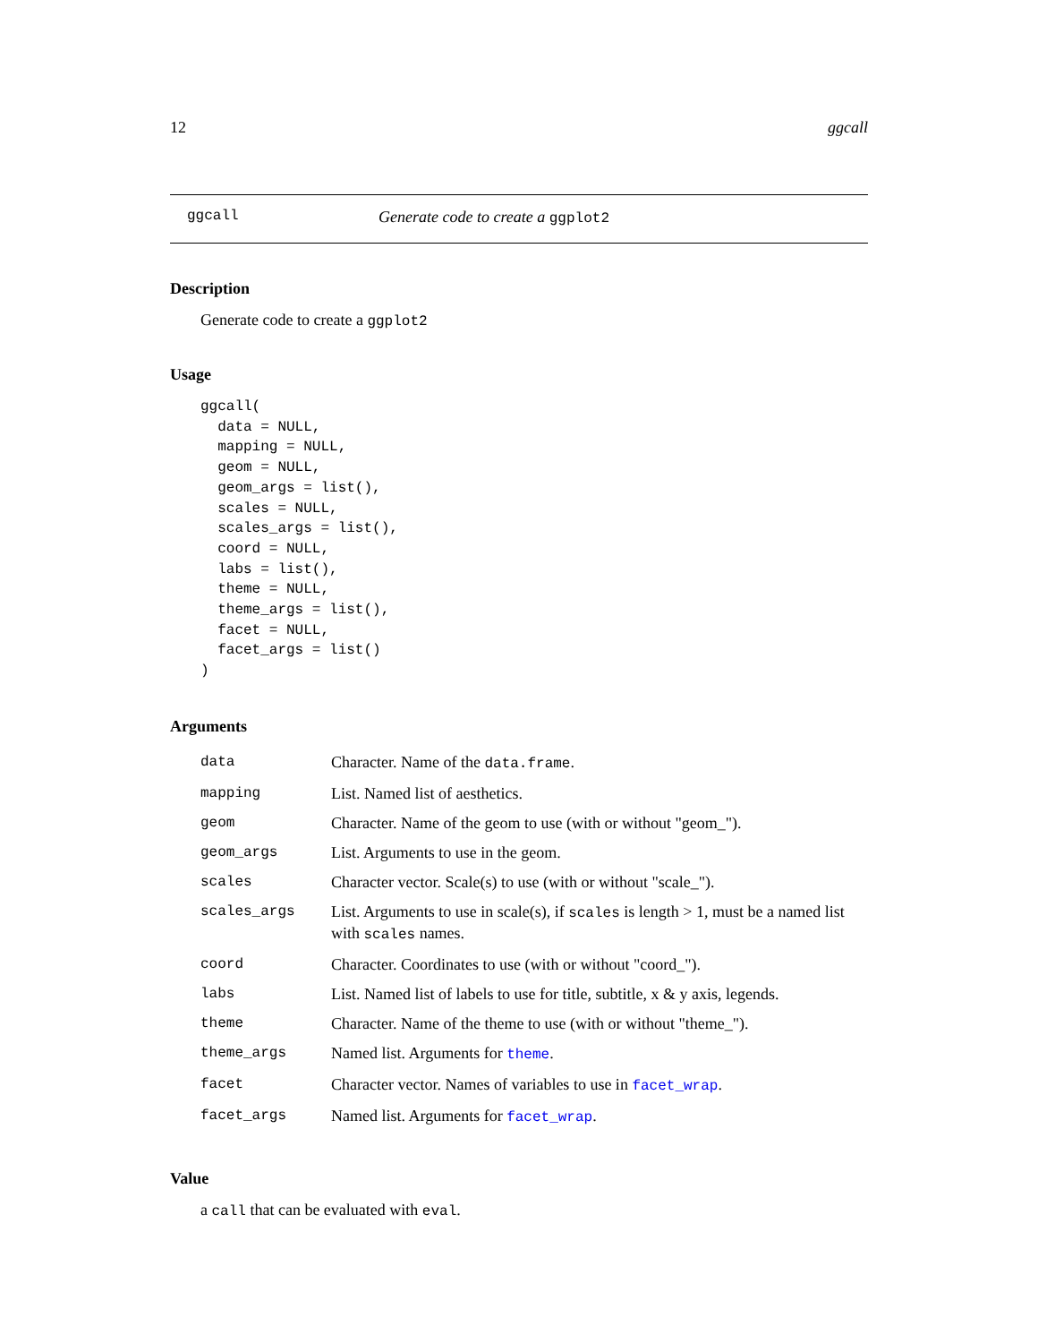12 ggcall
ggcall Generate code to create a ggplot2
Description
Generate code to create a ggplot2
Usage
ggcall(
  data = NULL,
  mapping = NULL,
  geom = NULL,
  geom_args = list(),
  scales = NULL,
  scales_args = list(),
  coord = NULL,
  labs = list(),
  theme = NULL,
  theme_args = list(),
  facet = NULL,
  facet_args = list()
)
Arguments
| data | Character. Name of the data.frame . |
| mapping | List. Named list of aesthetics. |
| geom | Character. Name of the geom to use (with or without "geom_"). |
| geom_args | List. Arguments to use in the geom. |
| scales | Character vector. Scale(s) to use (with or without "scale_"). |
| scales_args | List. Arguments to use in scale(s), if scales is length > 1, must be a named list with scales names. |
| coord | Character. Coordinates to use (with or without "coord_"). |
| labs | List. Named list of labels to use for title, subtitle, x & y axis, legends. |
| theme | Character. Name of the theme to use (with or without "theme_"). |
| theme_args | Named list. Arguments for theme . |
| facet | Character vector. Names of variables to use in facet_wrap . |
| facet_args | Named list. Arguments for facet_wrap . |
Value
a call that can be evaluated with eval.